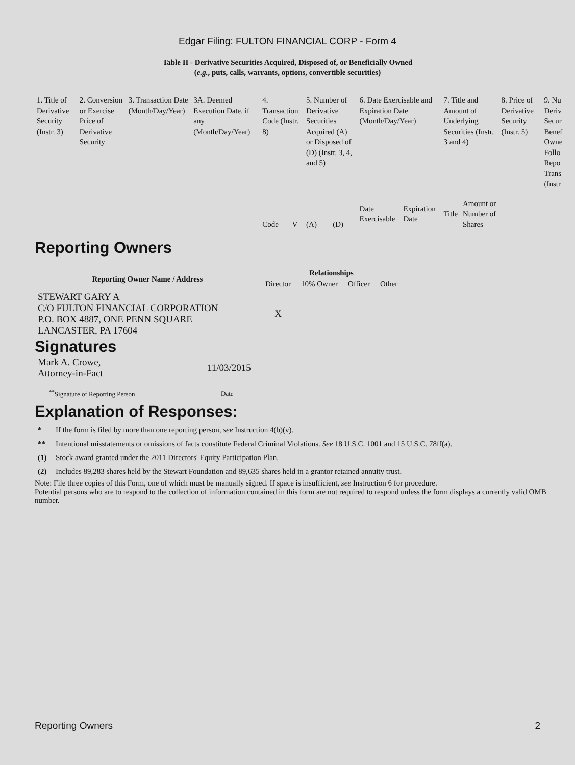Edgar Filing: FULTON FINANCIAL CORP - Form 4
Table II - Derivative Securities Acquired, Disposed of, or Beneficially Owned
(e.g., puts, calls, warrants, options, convertible securities)
| 1. Title of Derivative Security (Instr. 3) | 2. Conversion or Exercise Price of Derivative Security | 3. Transaction Date (Month/Day/Year) | 3A. Deemed Execution Date, if any (Month/Day/Year) | 4. Transaction Code (Instr. 8) | | 5. Number of Derivative Securities Acquired (A) or Disposed of (D) (Instr. 3, 4, and 5) | | 6. Date Exercisable and Expiration Date (Month/Day/Year) | | 7. Title and Amount of Underlying Securities (Instr. 3 and 4) | | 8. Price of Derivative Security (Instr. 5) | 9. Nu Deriv Secur Benef Owne Follo Repo Trans (Instr |
| | | | | Code | V | (A) | (D) | Date Exercisable | Expiration Date | Title | Amount or Number of Shares | | |
Reporting Owners
| Reporting Owner Name / Address | Relationships | | | |
| --- | --- | --- | --- | --- |
| | Director | 10% Owner | Officer | Other |
| STEWART GARY A C/O FULTON FINANCIAL CORPORATION P.O. BOX 4887, ONE PENN SQUARE LANCASTER, PA 17604 | X | | | |
Signatures
| Mark A. Crowe, Attorney-in-Fact | 11/03/2015 |
| <sup>**</sup> Signature of Reporting Person | Date |
Explanation of Responses:
* If the form is filed by more than one reporting person, see Instruction 4(b)(v).
** Intentional misstatements or omissions of facts constitute Federal Criminal Violations. See 18 U.S.C. 1001 and 15 U.S.C. 78ff(a).
(1) Stock award granted under the 2011 Directors' Equity Participation Plan.
(2) Includes 89,283 shares held by the Stewart Foundation and 89,635 shares held in a grantor retained annuity trust.
Note: File three copies of this Form, one of which must be manually signed. If space is insufficient, see Instruction 6 for procedure.
Potential persons who are to respond to the collection of information contained in this form are not required to respond unless the form displays a currently valid OMB number.
Reporting Owners 2